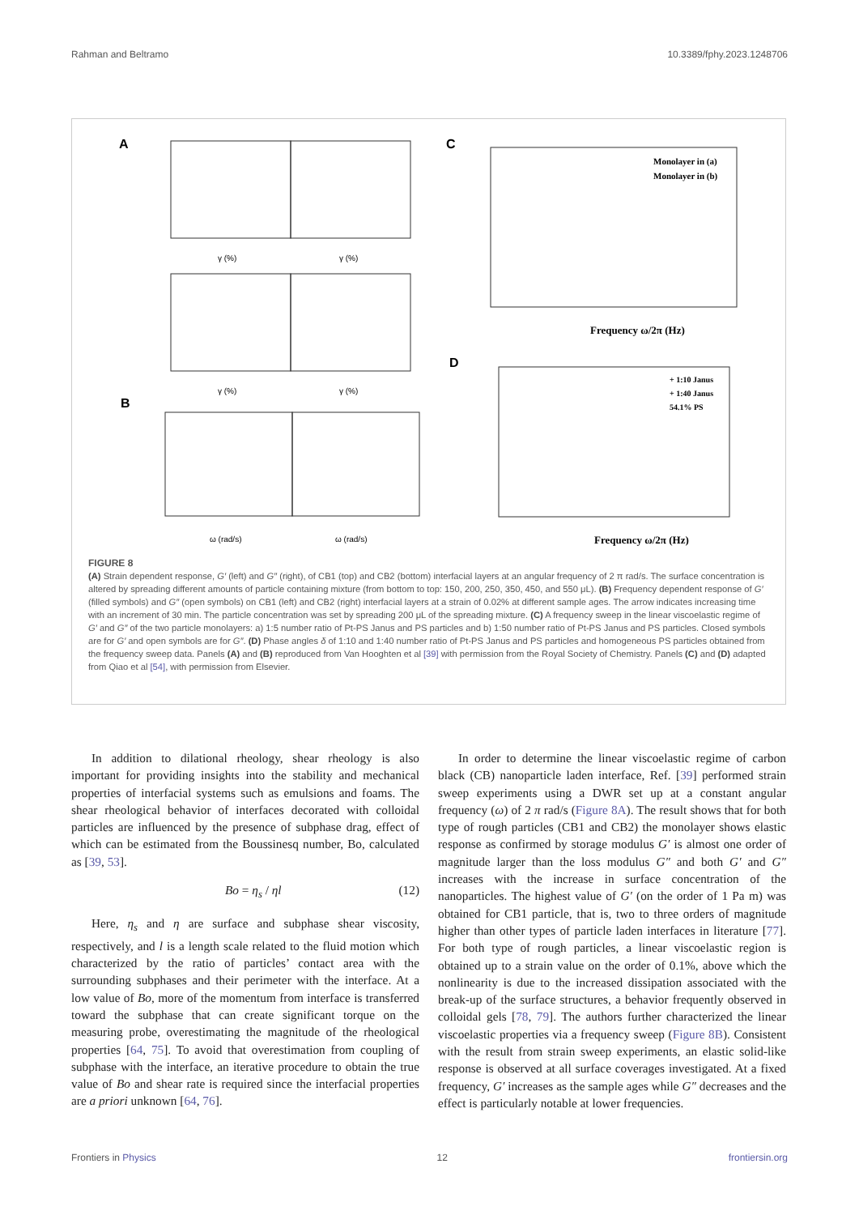Rahman and Beltramo 10.3389/fphy.2023.1248706
A
γ (%)
γ (%)
γ (%)
γ (%)
B
ω (rad/s)
ω (rad/s)
C
Frequency ω/2π (Hz)
Monolayer in (a)
Monolayer in (b)
D
Frequency ω/2π (Hz)
+ 1:10 Janus
+ 1:40 Janus
54.1% PS
FIGURE 8
(A) Strain dependent response, G′ (left) and G″ (right), of CB1 (top) and CB2 (bottom) interfacial layers at an angular frequency of 2 π rad/s. The surface concentration is altered by spreading different amounts of particle containing mixture (from bottom to top: 150, 200, 250, 350, 450, and 550 μL). (B) Frequency dependent response of G′ (filled symbols) and G″ (open symbols) on CB1 (left) and CB2 (right) interfacial layers at a strain of 0.02% at different sample ages. The arrow indicates increasing time with an increment of 30 min. The particle concentration was set by spreading 200 μL of the spreading mixture. (C) A frequency sweep in the linear viscoelastic regime of G′ and G″ of the two particle monolayers: a) 1:5 number ratio of Pt-PS Janus and PS particles and b) 1:50 number ratio of Pt-PS Janus and PS particles. Closed symbols are for G′ and open symbols are for G″. (D) Phase angles δ of 1:10 and 1:40 number ratio of Pt-PS Janus and PS particles and homogeneous PS particles obtained from the frequency sweep data. Panels (A) and (B) reproduced from Van Hooghten et al [39] with permission from the Royal Society of Chemistry. Panels (C) and (D) adapted from Qiao et al [54], with permission from Elsevier.
In addition to dilational rheology, shear rheology is also important for providing insights into the stability and mechanical properties of interfacial systems such as emulsions and foams. The shear rheological behavior of interfaces decorated with colloidal particles are influenced by the presence of subphase drag, effect of which can be estimated from the Boussinesq number, Bo, calculated as [39, 53].
Bo = η<sub>s</sub> / ηl (12)
Here, η<sub>s</sub> and η are surface and subphase shear viscosity, respectively, and l is a length scale related to the fluid motion which characterized by the ratio of particles’ contact area with the surrounding subphases and their perimeter with the interface. At a low value of Bo, more of the momentum from interface is transferred toward the subphase that can create significant torque on the measuring probe, overestimating the magnitude of the rheological properties [64, 75]. To avoid that overestimation from coupling of subphase with the interface, an iterative procedure to obtain the true value of Bo and shear rate is required since the interfacial properties are a priori unknown [64, 76].
In order to determine the linear viscoelastic regime of carbon black (CB) nanoparticle laden interface, Ref. [39] performed strain sweep experiments using a DWR set up at a constant angular frequency (ω) of 2 π rad/s (Figure 8A). The result shows that for both type of rough particles (CB1 and CB2) the monolayer shows elastic response as confirmed by storage modulus G′ is almost one order of magnitude larger than the loss modulus G″ and both G′ and G″ increases with the increase in surface concentration of the nanoparticles. The highest value of G′ (on the order of 1 Pa m) was obtained for CB1 particle, that is, two to three orders of magnitude higher than other types of particle laden interfaces in literature [77]. For both type of rough particles, a linear viscoelastic region is obtained up to a strain value on the order of 0.1%, above which the nonlinearity is due to the increased dissipation associated with the break-up of the surface structures, a behavior frequently observed in colloidal gels [78, 79]. The authors further characterized the linear viscoelastic properties via a frequency sweep (Figure 8B). Consistent with the result from strain sweep experiments, an elastic solid-like response is observed at all surface coverages investigated. At a fixed frequency, G′ increases as the sample ages while G″ decreases and the effect is particularly notable at lower frequencies.
Frontiers in Physics 12 frontiersin.org